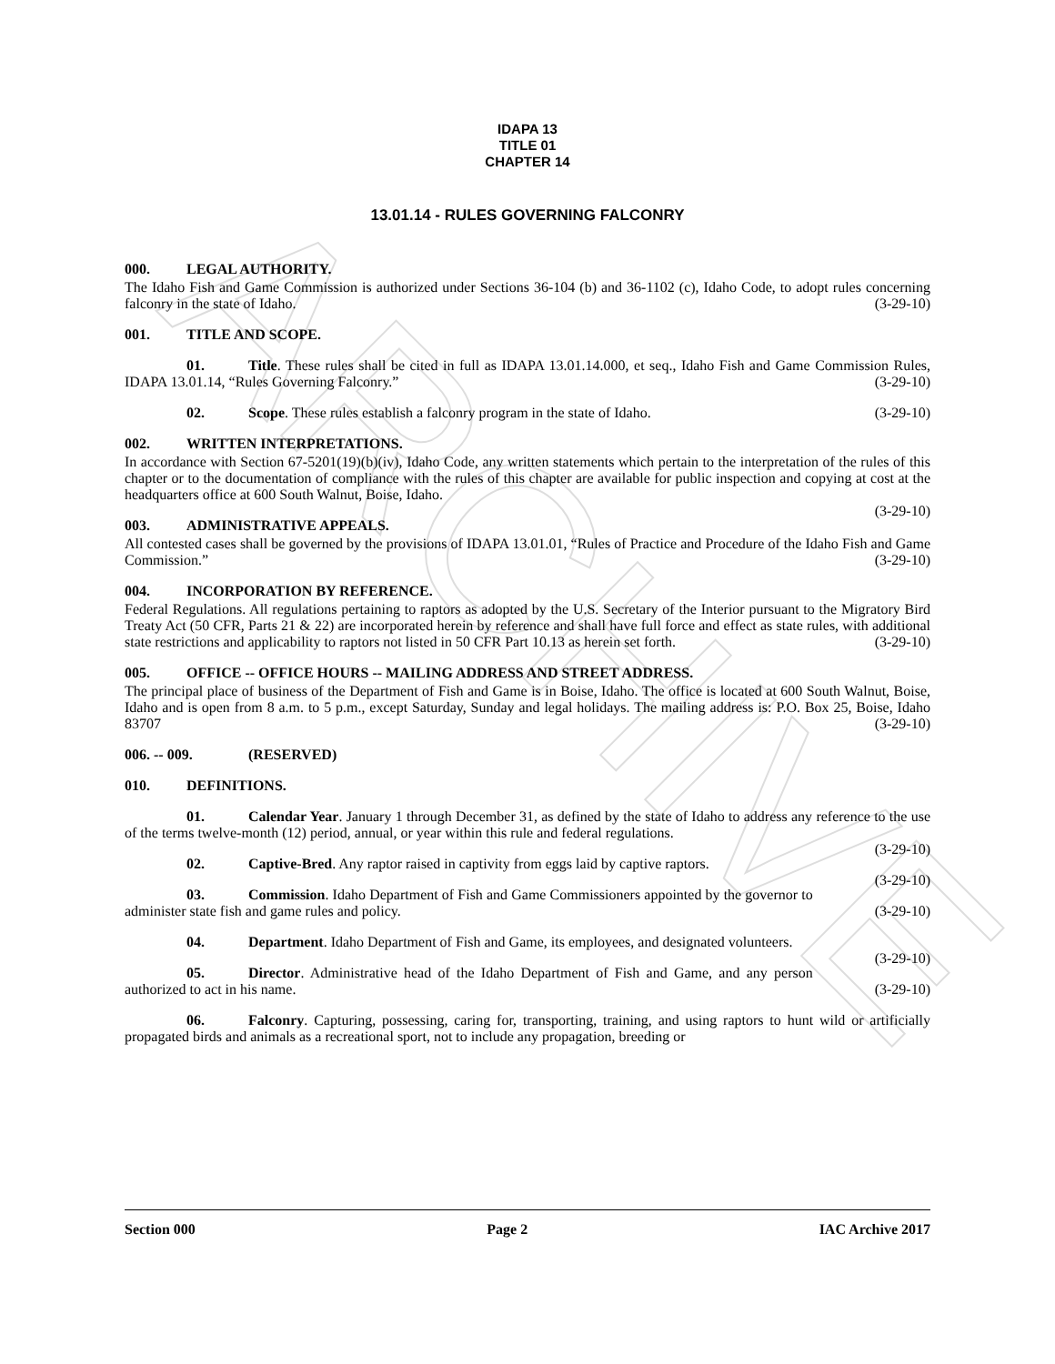ARCHIVE
IDAPA 13
TITLE 01
CHAPTER 14
13.01.14 - RULES GOVERNING FALCONRY
000. LEGAL AUTHORITY.
The Idaho Fish and Game Commission is authorized under Sections 36-104 (b) and 36-1102 (c), Idaho Code, to adopt rules concerning falconry in the state of Idaho. (3-29-10)
001. TITLE AND SCOPE.
01. Title. These rules shall be cited in full as IDAPA 13.01.14.000, et seq., Idaho Fish and Game Commission Rules, IDAPA 13.01.14, “Rules Governing Falconry.” (3-29-10)
02. Scope. These rules establish a falconry program in the state of Idaho. (3-29-10)
002. WRITTEN INTERPRETATIONS.
In accordance with Section 67-5201(19)(b)(iv), Idaho Code, any written statements which pertain to the interpretation of the rules of this chapter or to the documentation of compliance with the rules of this chapter are available for public inspection and copying at cost at the headquarters office at 600 South Walnut, Boise, Idaho.
(3-29-10)
003. ADMINISTRATIVE APPEALS.
All contested cases shall be governed by the provisions of IDAPA 13.01.01, “Rules of Practice and Procedure of the Idaho Fish and Game Commission.” (3-29-10)
004. INCORPORATION BY REFERENCE.
Federal Regulations. All regulations pertaining to raptors as adopted by the U.S. Secretary of the Interior pursuant to the Migratory Bird Treaty Act (50 CFR, Parts 21 & 22) are incorporated herein by reference and shall have full force and effect as state rules, with additional state restrictions and applicability to raptors not listed in 50 CFR Part 10.13 as herein set forth. (3-29-10)
005. OFFICE -- OFFICE HOURS -- MAILING ADDRESS AND STREET ADDRESS.
The principal place of business of the Department of Fish and Game is in Boise, Idaho. The office is located at 600 South Walnut, Boise, Idaho and is open from 8 a.m. to 5 p.m., except Saturday, Sunday and legal holidays. The mailing address is: P.O. Box 25, Boise, Idaho 83707 (3-29-10)
006. -- 009. (RESERVED)
010. DEFINITIONS.
01. Calendar Year. January 1 through December 31, as defined by the state of Idaho to address any reference to the use of the terms twelve-month (12) period, annual, or year within this rule and federal regulations.
(3-29-10)
02. Captive-Bred. Any raptor raised in captivity from eggs laid by captive raptors. (3-29-10)
03. Commission. Idaho Department of Fish and Game Commissioners appointed by the governor to administer state fish and game rules and policy. (3-29-10)
04. Department. Idaho Department of Fish and Game, its employees, and designated volunteers.
(3-29-10)
05. Director. Administrative head of the Idaho Department of Fish and Game, and any person authorized to act in his name. (3-29-10)
06. Falconry. Capturing, possessing, caring for, transporting, training, and using raptors to hunt wild or artificially propagated birds and animals as a recreational sport, not to include any propagation, breeding or
Section 000 Page 2 IAC Archive 2017